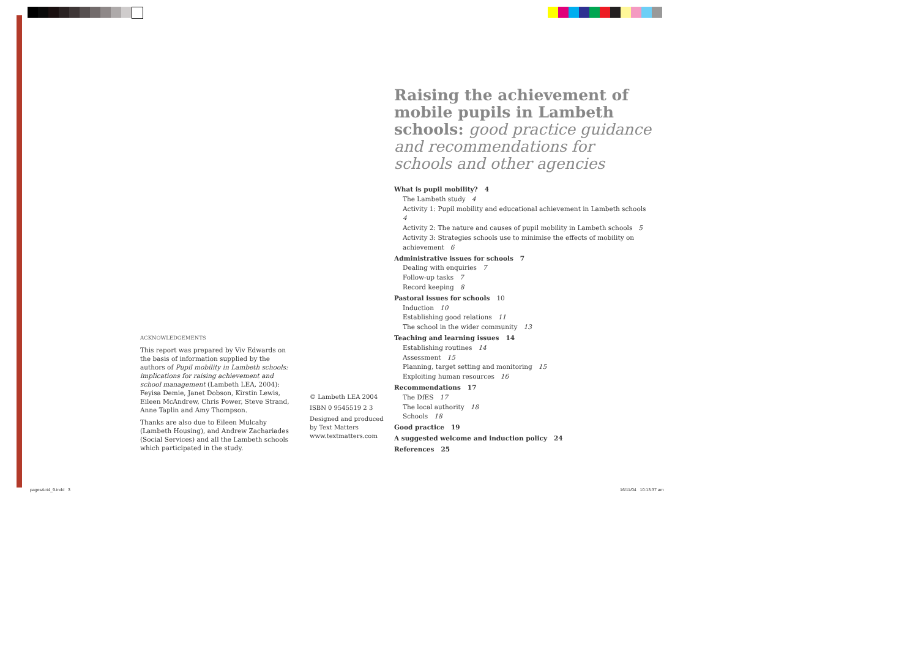Raising the achievement of mobile pupils in Lambeth schools: good practice guidance and recommendations for schools and other agencies
What is pupil mobility? 4
The Lambeth study 4
Activity 1: Pupil mobility and educational achievement in Lambeth schools 4
Activity 2: The nature and causes of pupil mobility in Lambeth schools 5
Activity 3: Strategies schools use to minimise the effects of mobility on achievement 6
Administrative issues for schools 7
Dealing with enquiries 7
Follow-up tasks 7
Record keeping 8
Pastoral issues for schools 10
Induction 10
Establishing good relations 11
The school in the wider community 13
Teaching and learning issues 14
Establishing routines 14
Assessment 15
Planning, target setting and monitoring 15
Exploiting human resources 16
Recommendations 17
The DfES 17
The local authority 18
Schools 18
Good practice 19
A suggested welcome and induction policy 24
References 25
ACKNOWLEDGEMENTS
This report was prepared by Viv Edwards on the basis of information supplied by the authors of Pupil mobility in Lambeth schools: implications for raising achievement and school management (Lambeth LEA, 2004): Feyisa Demie, Janet Dobson, Kirstin Lewis, Eileen McAndrew, Chris Power, Steve Strand, Anne Taplin and Amy Thompson.
Thanks are also due to Eileen Mulcahy (Lambeth Housing), and Andrew Zachariades (Social Services) and all the Lambeth schools which participated in the study.
© Lambeth LEA 2004
ISBN 0 9545519 2 3
Designed and produced by Text Matters
www.textmatters.com
pagesAct4_9.indd 3 16/11/04 10:13:37 am